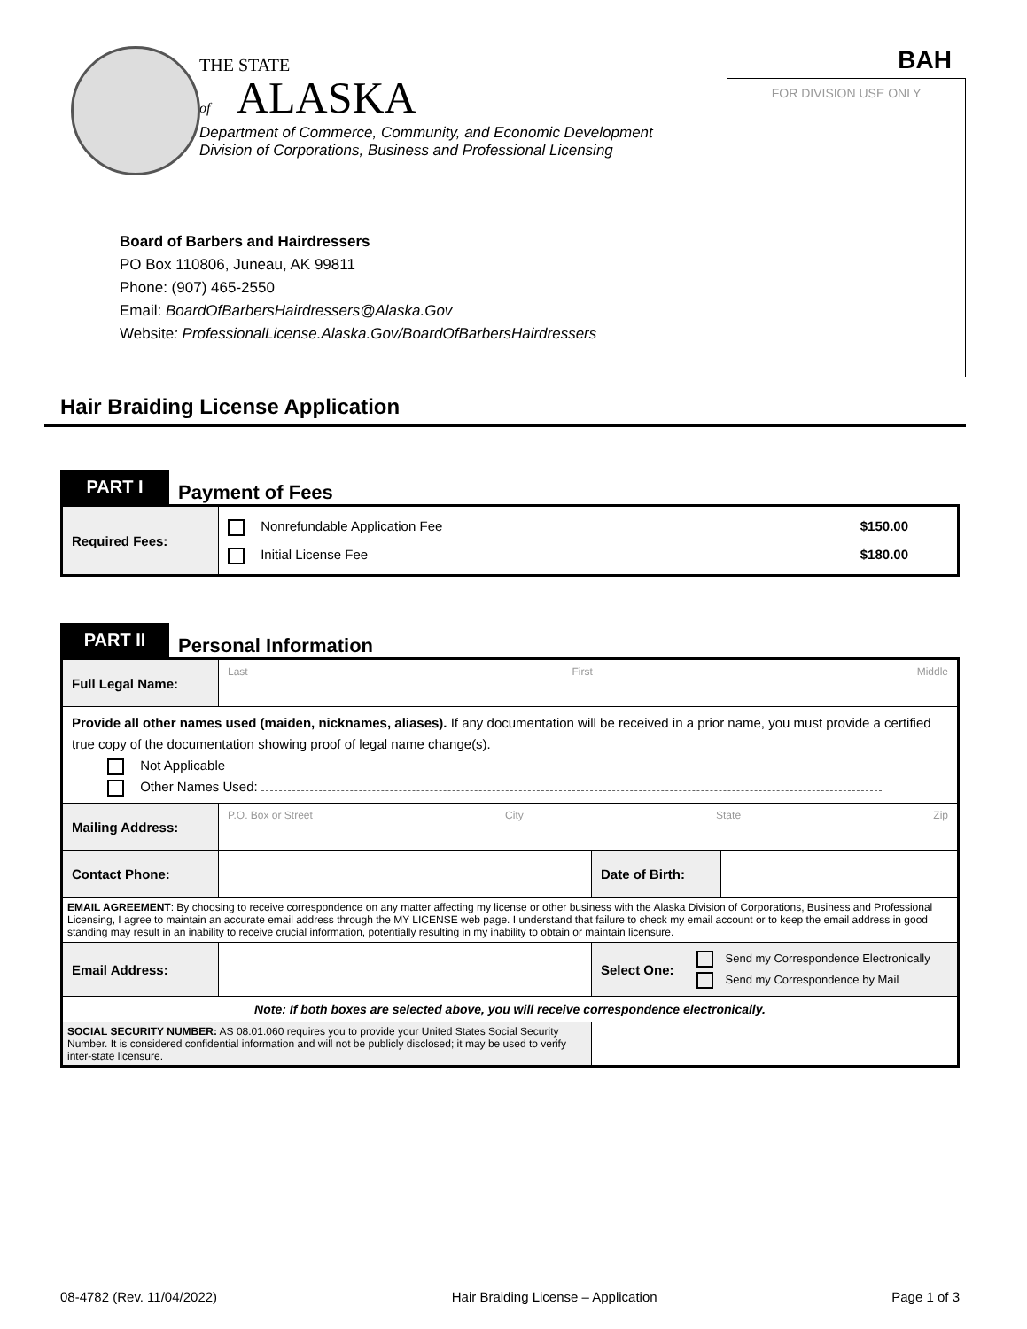BAH
FOR DIVISION USE ONLY
THE STATE
of ALASKA
Department of Commerce, Community, and Economic Development
Division of Corporations, Business and Professional Licensing
Board of Barbers and Hairdressers
PO Box 110806, Juneau, AK 99811
Phone: (907) 465-2550
Email: BoardOfBarbersHairdressers@Alaska.Gov
Website: ProfessionalLicense.Alaska.Gov/BoardOfBarbersHairdressers
Hair Braiding License Application
PART I
Payment of Fees
| Required Fees: | Nonrefundable Application Fee $150.00 Initial License Fee $180.00 |
PART II
Personal Information
| Full Legal Name: | Last First Middle | | |
| Provide all other names used (maiden, nicknames, aliases). If any documentation will be received in a prior name, you must provide a certified true copy of the documentation showing proof of legal name change(s). Not Applicable Other Names Used: | | | |
| Mailing Address: | P.O. Box or Street City State Zip | | |
| Contact Phone: | | Date of Birth: | |
| EMAIL AGREEMENT : By choosing to receive correspondence on any matter affecting my license or other business with the Alaska Division of Corporations, Business and Professional Licensing, I agree to maintain an accurate email address through the MY LICENSE web page. I understand that failure to check my email account or to keep the email address in good standing may result in an inability to receive crucial information, potentially resulting in my inability to obtain or maintain licensure. | | | |
| Email Address: | | Select One: Send my Correspondence Electronically Send my Correspondence by Mail | |
| Note: If both boxes are selected above, you will receive correspondence electronically. | | | |
| SOCIAL SECURITY NUMBER: AS 08.01.060 requires you to provide your United States Social Security Number. It is considered confidential information and will not be publicly disclosed; it may be used to verify inter-state licensure. | | | |
08-4782 (Rev. 11/04/2022) Hair Braiding License – Application Page 1 of 3